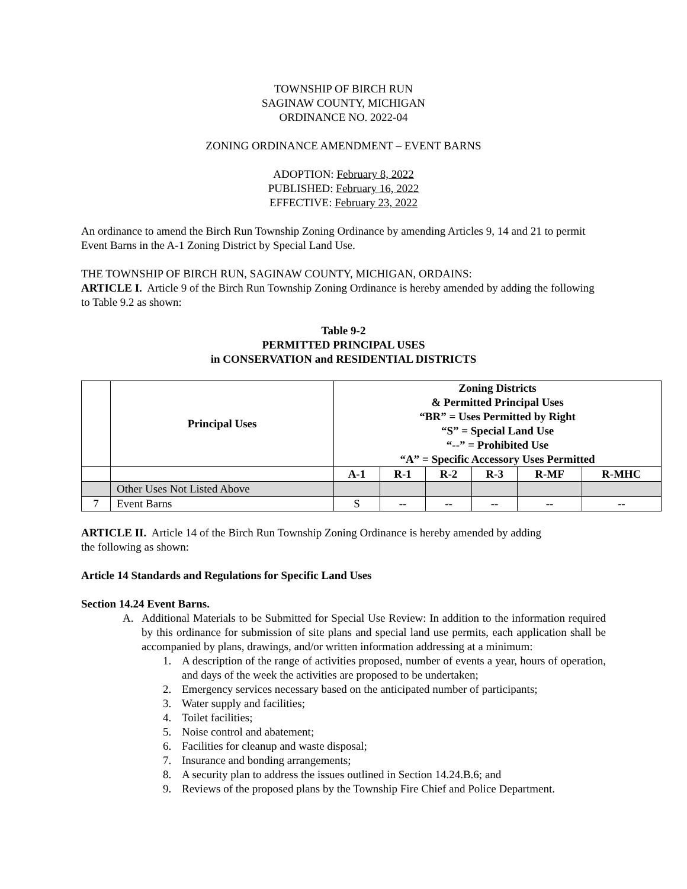TOWNSHIP OF BIRCH RUN
SAGINAW COUNTY, MICHIGAN
ORDINANCE NO. 2022-04
ZONING ORDINANCE AMENDMENT – EVENT BARNS
ADOPTION: February 8, 2022
PUBLISHED: February 16, 2022
EFFECTIVE: February 23, 2022
An ordinance to amend the Birch Run Township Zoning Ordinance by amending Articles 9, 14 and 21 to permit Event Barns in the A-1 Zoning District by Special Land Use.
THE TOWNSHIP OF BIRCH RUN, SAGINAW COUNTY, MICHIGAN, ORDAINS:
ARTICLE I. Article 9 of the Birch Run Township Zoning Ordinance is hereby amended by adding the following to Table 9.2 as shown:
Table 9-2
PERMITTED PRINCIPAL USES
in CONSERVATION and RESIDENTIAL DISTRICTS
| | Principal Uses | Zoning Districts & Permitted Principal Uses “BR” = Uses Permitted by Right “S” = Special Land Use “--” = Prohibited Use “A” = Specific Accessory Uses Permitted | | | | | |
| --- | --- | --- | --- | --- | --- | --- | --- |
| | | A-1 | R-1 | R-2 | R-3 | R-MF | R-MHC |
| | Other Uses Not Listed Above | | | | | | |
| 7 | Event Barns | S | -- | -- | -- | -- | -- |
ARTICLE II. Article 14 of the Birch Run Township Zoning Ordinance is hereby amended by adding
the following as shown:
Article 14 Standards and Regulations for Specific Land Uses
Section 14.24 Event Barns.
A. Additional Materials to be Submitted for Special Use Review: In addition to the information required by this ordinance for submission of site plans and special land use permits, each application shall be accompanied by plans, drawings, and/or written information addressing at a minimum:
1. A description of the range of activities proposed, number of events a year, hours of operation, and days of the week the activities are proposed to be undertaken;
2. Emergency services necessary based on the anticipated number of participants;
3. Water supply and facilities;
4. Toilet facilities;
5. Noise control and abatement;
6. Facilities for cleanup and waste disposal;
7. Insurance and bonding arrangements;
8. A security plan to address the issues outlined in Section 14.24.B.6; and
9. Reviews of the proposed plans by the Township Fire Chief and Police Department.